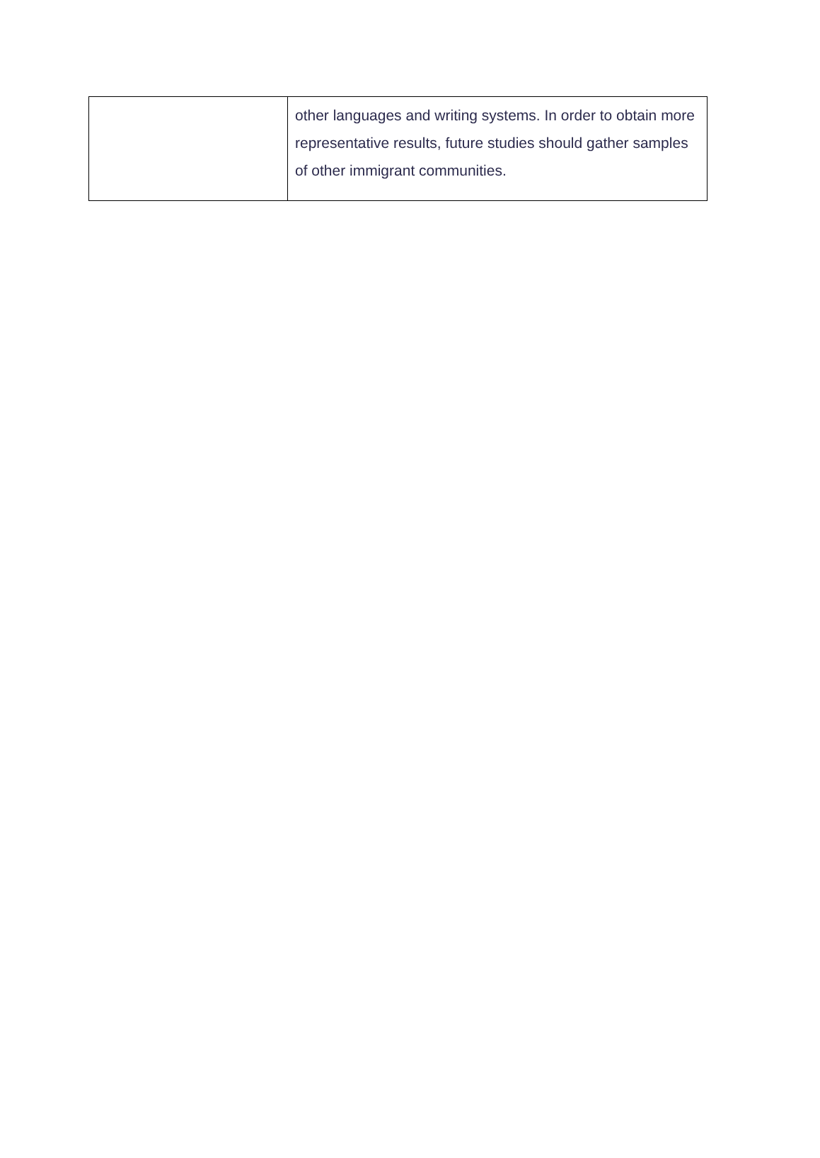| | other languages and writing systems. In order to obtain more representative results, future studies should gather samples of other immigrant communities. |